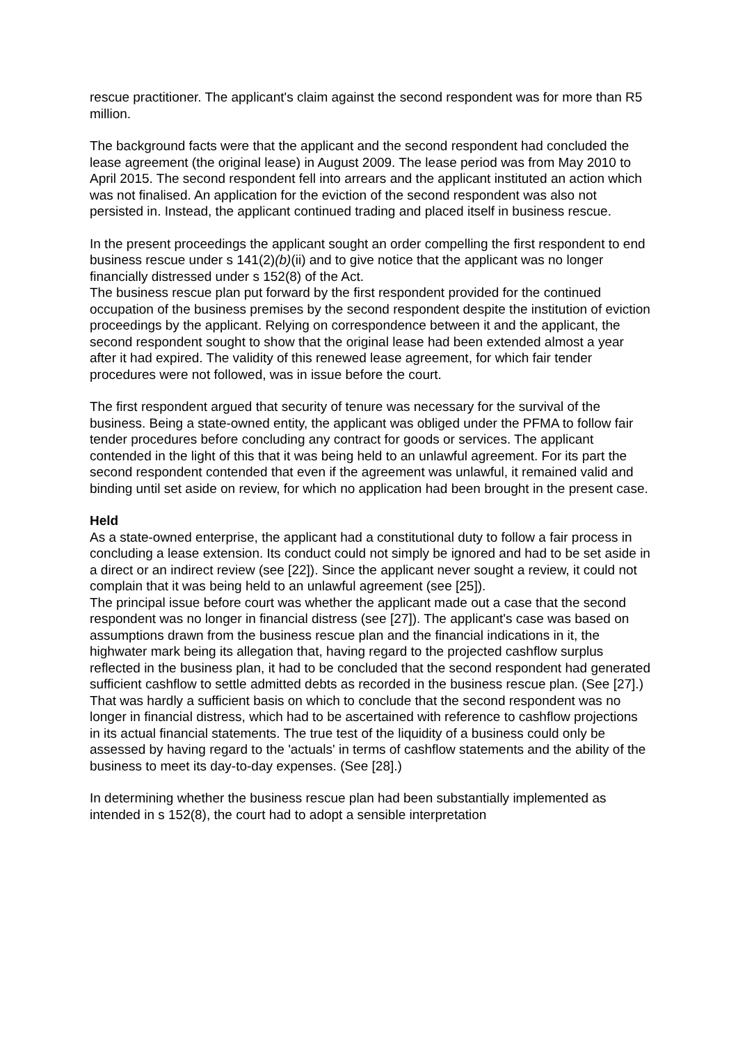rescue practitioner. The applicant's claim against the second respondent was for more than R5 million.
The background facts were that the applicant and the second respondent had concluded the lease agreement (the original lease) in August 2009. The lease period was from May 2010 to April 2015. The second respondent fell into arrears and the applicant instituted an action which was not finalised. An application for the eviction of the second respondent was also not persisted in. Instead, the applicant continued trading and placed itself in business rescue.
In the present proceedings the applicant sought an order compelling the first respondent to end business rescue under s 141(2)(b)(ii) and to give notice that the applicant was no longer financially distressed under s 152(8) of the Act.
The business rescue plan put forward by the first respondent provided for the continued occupation of the business premises by the second respondent despite the institution of eviction proceedings by the applicant. Relying on correspondence between it and the applicant, the second respondent sought to show that the original lease had been extended almost a year after it had expired. The validity of this renewed lease agreement, for which fair tender procedures were not followed, was in issue before the court.
The first respondent argued that security of tenure was necessary for the survival of the business. Being a state-owned entity, the applicant was obliged under the PFMA to follow fair tender procedures before concluding any contract for goods or services. The applicant contended in the light of this that it was being held to an unlawful agreement. For its part the second respondent contended that even if the agreement was unlawful, it remained valid and binding until set aside on review, for which no application had been brought in the present case.
Held
As a state-owned enterprise, the applicant had a constitutional duty to follow a fair process in concluding a lease extension. Its conduct could not simply be ignored and had to be set aside in a direct or an indirect review (see [22]). Since the applicant never sought a review, it could not complain that it was being held to an unlawful agreement (see [25]).
The principal issue before court was whether the applicant made out a case that the second respondent was no longer in financial distress (see [27]). The applicant's case was based on assumptions drawn from the business rescue plan and the financial indications in it, the highwater mark being its allegation that, having regard to the projected cashflow surplus reflected in the business plan, it had to be concluded that the second respondent had generated sufficient cashflow to settle admitted debts as recorded in the business rescue plan. (See [27].) That was hardly a sufficient basis on which to conclude that the second respondent was no longer in financial distress, which had to be ascertained with reference to cashflow projections in its actual financial statements. The true test of the liquidity of a business could only be assessed by having regard to the 'actuals' in terms of cashflow statements and the ability of the business to meet its day-to-day expenses. (See [28].)
In determining whether the business rescue plan had been substantially implemented as intended in s 152(8), the court had to adopt a sensible interpretation